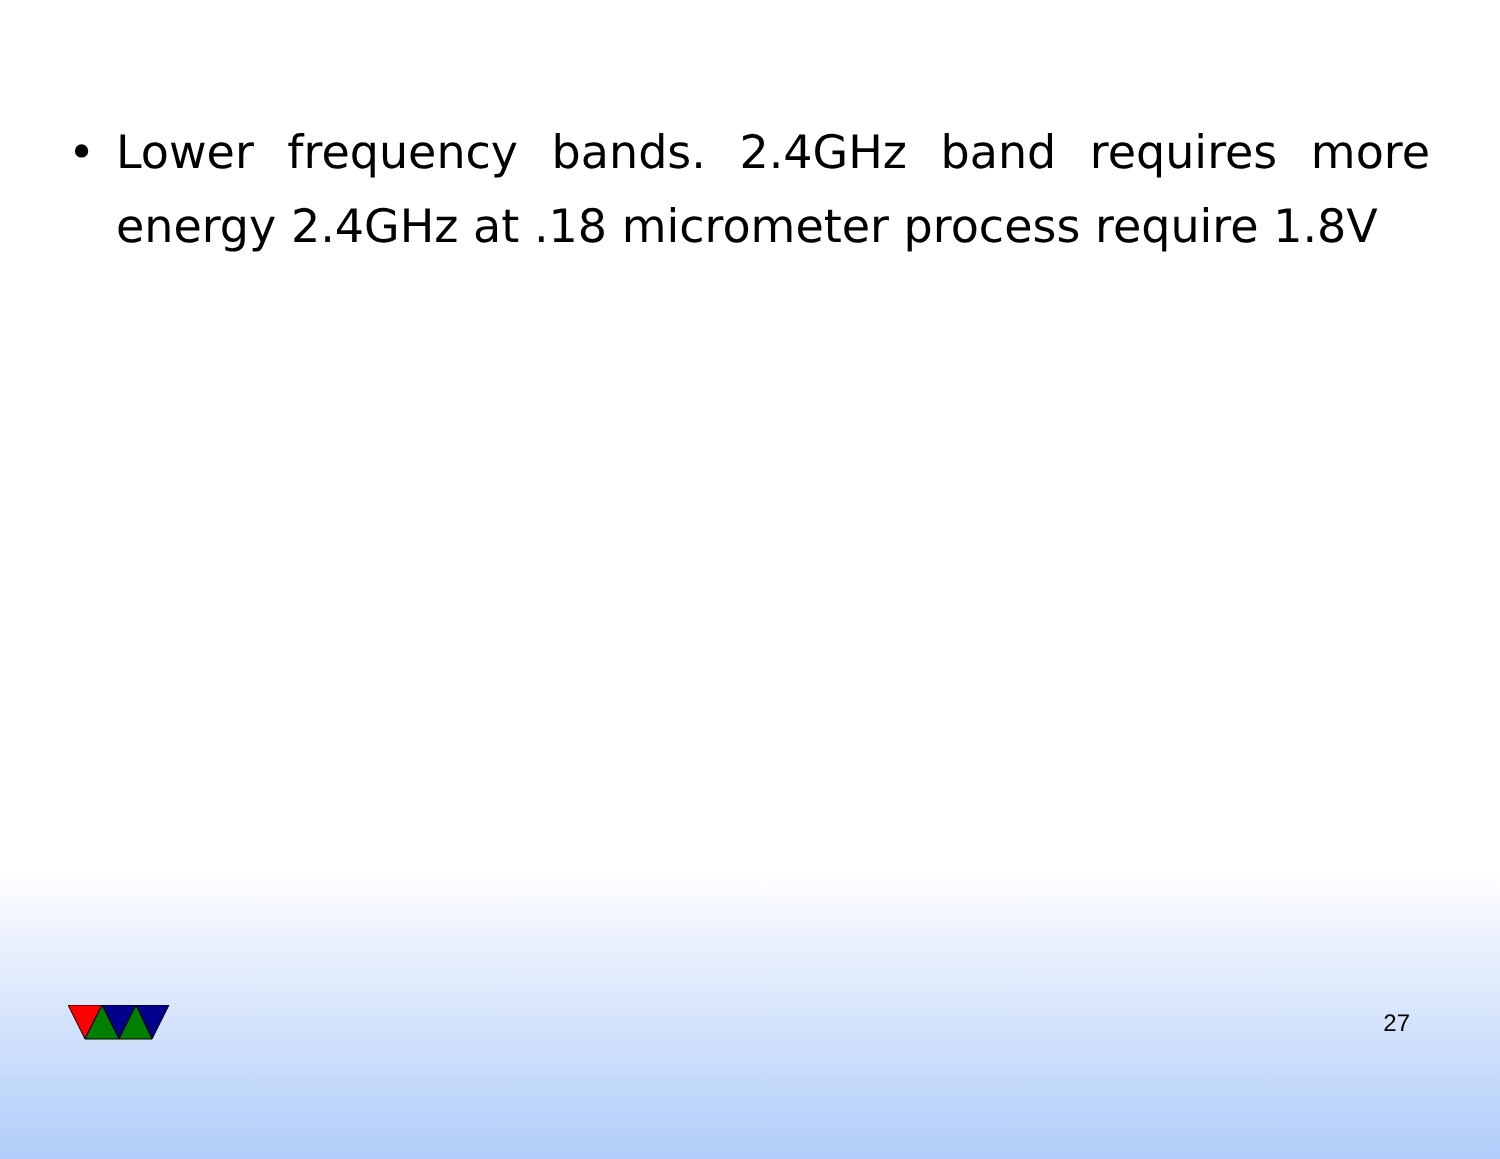• Lower frequency bands. 2.4GHz band requires more energy 2.4GHz at .18 micrometer process require 1.8V
27